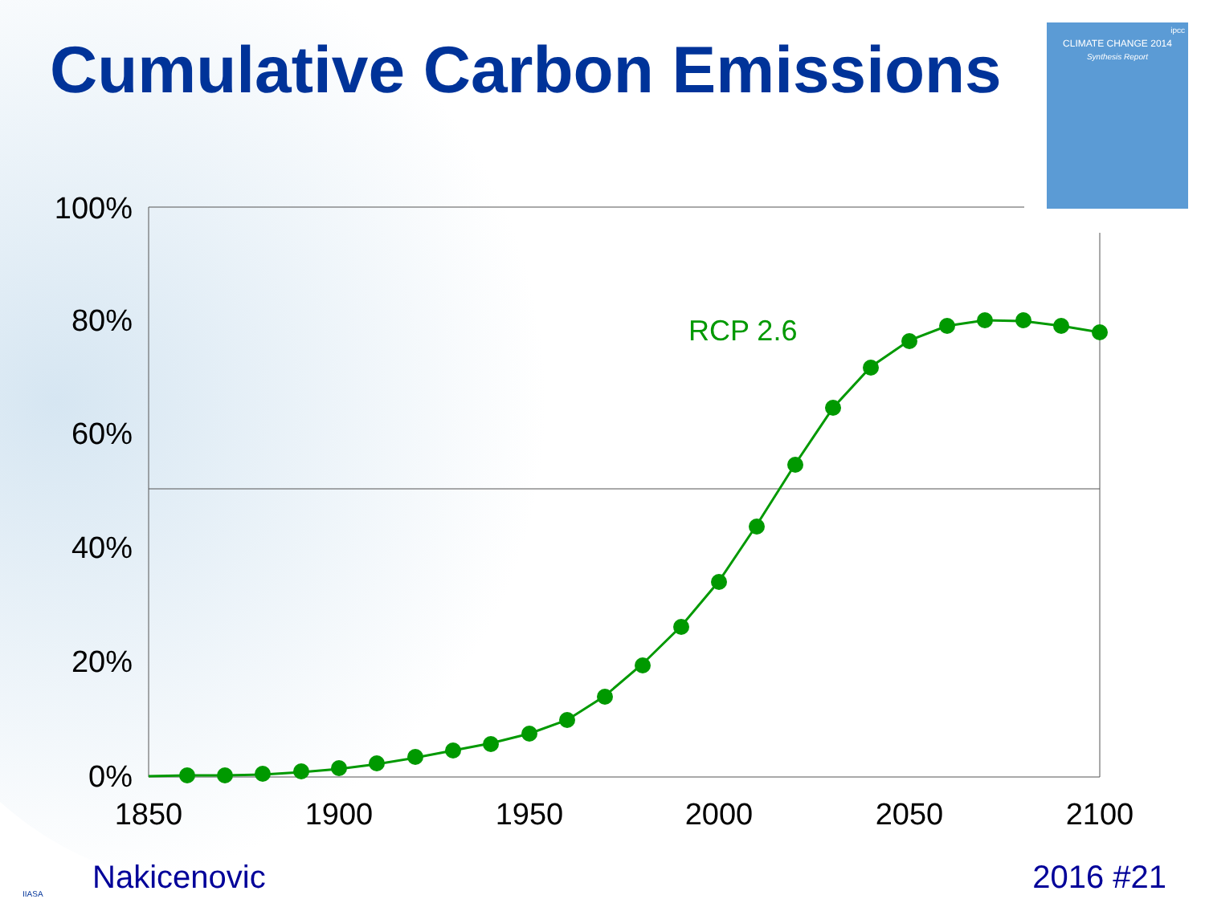Cumulative Carbon Emissions
ipcc
CLIMATE CHANGE 2014
Synthesis Report
100%
80%
60%
40%
20%
0%
1850
1900
1950
2000
2050
2100
RCP 2.6
IIASA Nakicenovic 2016 #21